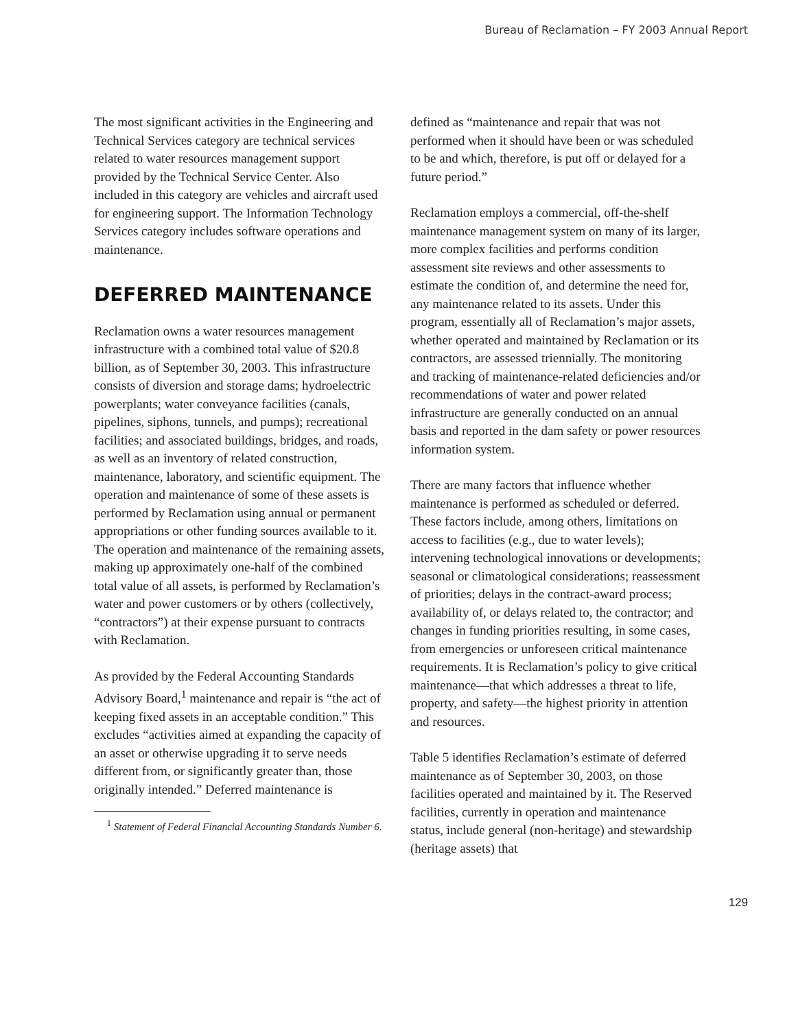Bureau of Reclamation – FY 2003 Annual Report
The most significant activities in the Engineering and Technical Services category are technical services related to water resources management support provided by the Technical Service Center. Also included in this category are vehicles and aircraft used for engineering support. The Information Technology Services category includes software operations and maintenance.
DEFERRED MAINTENANCE
Reclamation owns a water resources management infrastructure with a combined total value of $20.8 billion, as of September 30, 2003. This infrastructure consists of diversion and storage dams; hydroelectric powerplants; water conveyance facilities (canals, pipelines, siphons, tunnels, and pumps); recreational facilities; and associated buildings, bridges, and roads, as well as an inventory of related construction, maintenance, laboratory, and scientific equipment. The operation and maintenance of some of these assets is performed by Reclamation using annual or permanent appropriations or other funding sources available to it. The operation and maintenance of the remaining assets, making up approximately one-half of the combined total value of all assets, is performed by Reclamation’s water and power customers or by others (collectively, “contractors”) at their expense pursuant to contracts with Reclamation.
As provided by the Federal Accounting Standards Advisory Board,<sup>1</sup> maintenance and repair is “the act of keeping fixed assets in an acceptable condition.” This excludes “activities aimed at expanding the capacity of an asset or otherwise upgrading it to serve needs different from, or significantly greater than, those originally intended.” Deferred maintenance is
<sup>1</sup> Statement of Federal Financial Accounting Standards Number 6.
defined as “maintenance and repair that was not performed when it should have been or was scheduled to be and which, therefore, is put off or delayed for a future period.”
Reclamation employs a commercial, off-the-shelf maintenance management system on many of its larger, more complex facilities and performs condition assessment site reviews and other assessments to estimate the condition of, and determine the need for, any maintenance related to its assets. Under this program, essentially all of Reclamation’s major assets, whether operated and maintained by Reclamation or its contractors, are assessed triennially. The monitoring and tracking of maintenance-related deficiencies and/or recommendations of water and power related infrastructure are generally conducted on an annual basis and reported in the dam safety or power resources information system.
There are many factors that influence whether maintenance is performed as scheduled or deferred. These factors include, among others, limitations on access to facilities (e.g., due to water levels); intervening technological innovations or developments; seasonal or climatological considerations; reassessment of priorities; delays in the contract-award process; availability of, or delays related to, the contractor; and changes in funding priorities resulting, in some cases, from emergencies or unforeseen critical maintenance requirements. It is Reclamation’s policy to give critical maintenance—that which addresses a threat to life, property, and safety—the highest priority in attention and resources.
Table 5 identifies Reclamation’s estimate of deferred maintenance as of September 30, 2003, on those facilities operated and maintained by it. The Reserved facilities, currently in operation and maintenance status, include general (non-heritage) and stewardship (heritage assets) that
129